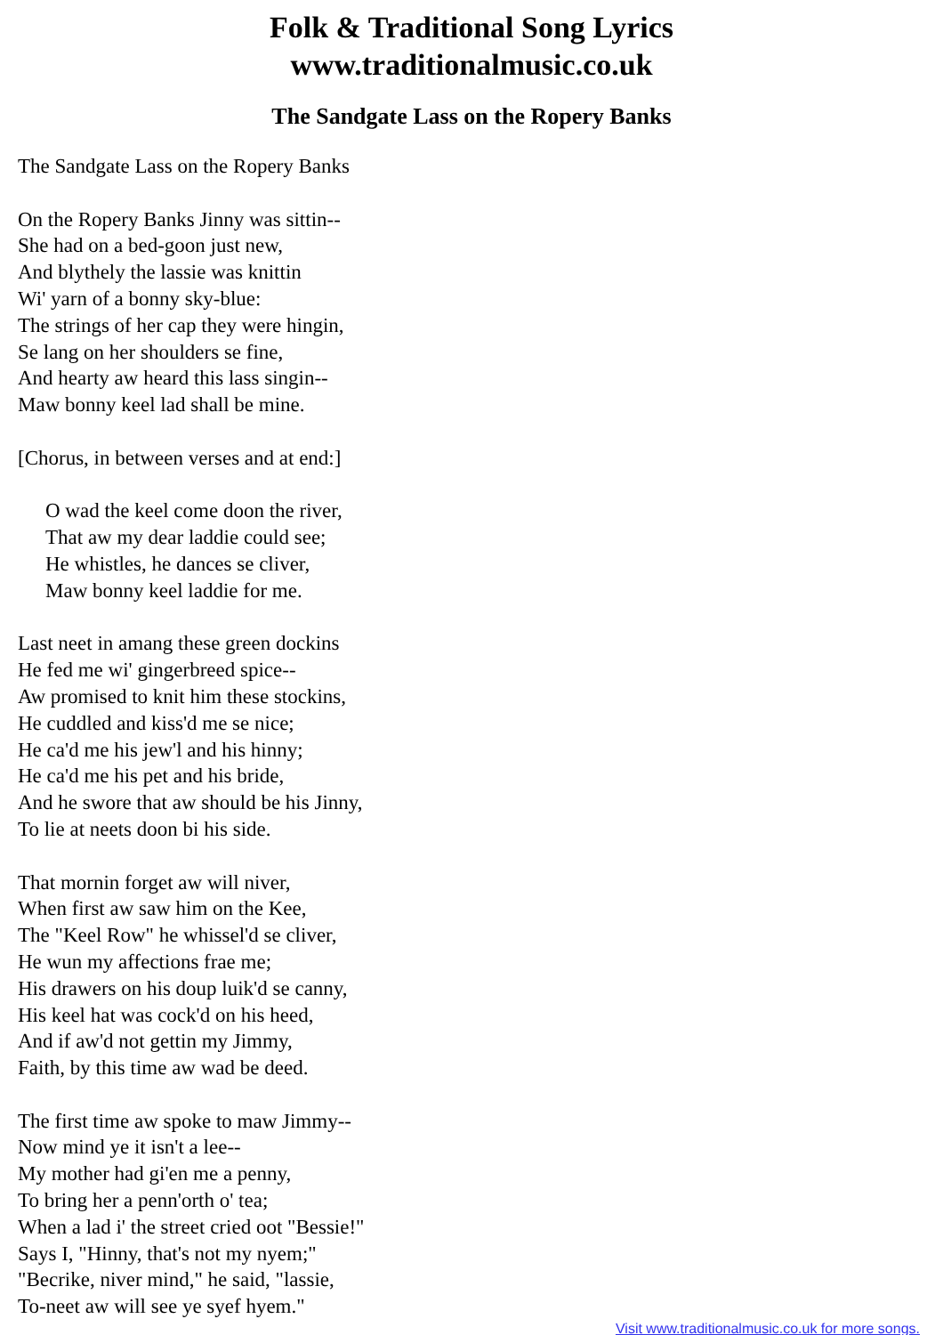Folk & Traditional Song Lyrics
www.traditionalmusic.co.uk
The Sandgate Lass on the Ropery Banks
The Sandgate Lass on the Ropery Banks
On the Ropery Banks Jinny was sittin--
She had on a bed-goon just new,
And blythely the lassie was knittin
Wi' yarn of a bonny sky-blue:
The strings of her cap they were hingin,
Se lang on her shoulders se fine,
And hearty aw heard this lass singin--
Maw bonny keel lad shall be mine.
[Chorus, in between verses and at end:]
O wad the keel come doon the river,
That aw my dear laddie could see;
He whistles, he dances se cliver,
Maw bonny keel laddie for me.
Last neet in amang these green dockins
He fed me wi' gingerbreed spice--
Aw promised to knit him these stockins,
He cuddled and kiss'd me se nice;
He ca'd me his jew'l and his hinny;
He ca'd me his pet and his bride,
And he swore that aw should be his Jinny,
To lie at neets doon bi his side.
That mornin forget aw will niver,
When first aw saw him on the Kee,
The "Keel Row" he whissel'd se cliver,
He wun my affections frae me;
His drawers on his doup luik'd se canny,
His keel hat was cock'd on his heed,
And if aw'd not gettin my Jimmy,
Faith, by this time aw wad be deed.
The first time aw spoke to maw Jimmy--
Now mind ye it isn't a lee--
My mother had gi'en me a penny,
To bring her a penn'orth o' tea;
When a lad i' the street cried oot "Bessie!"
Says I, "Hinny, that's not my nyem;"
"Becrike, niver mind," he said, "lassie,
To-neet aw will see ye syef hyem."
Visit www.traditionalmusic.co.uk for more songs.